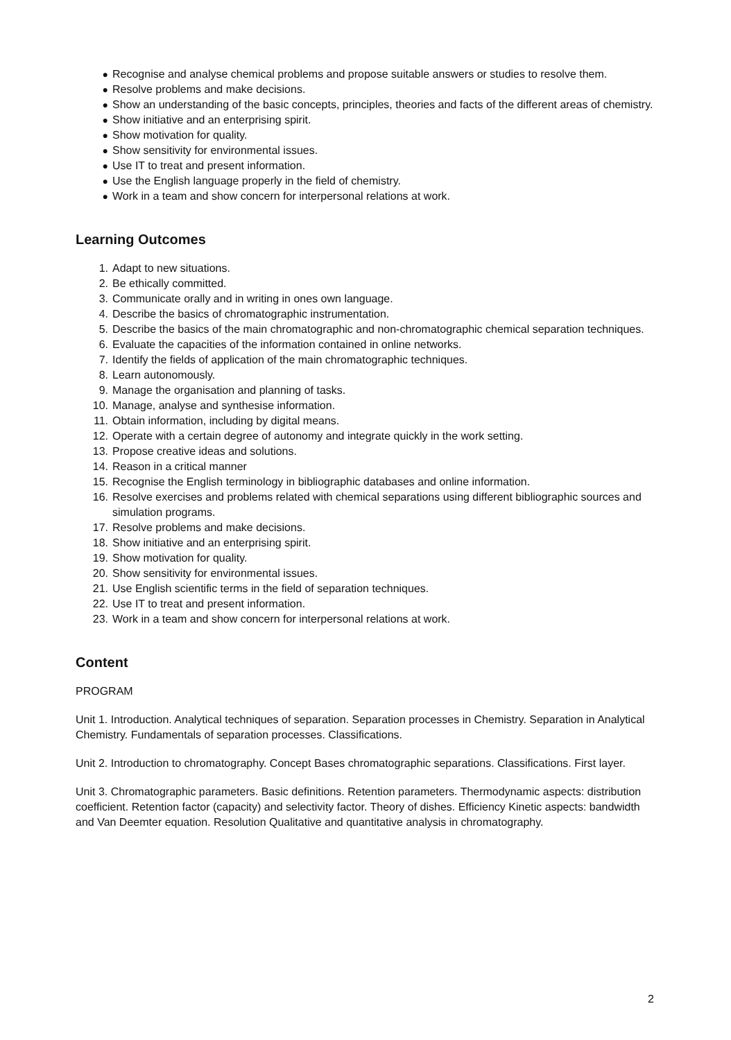● Recognise and analyse chemical problems and propose suitable answers or studies to resolve them.
● Resolve problems and make decisions.
● Show an understanding of the basic concepts, principles, theories and facts of the different areas of chemistry.
● Show initiative and an enterprising spirit.
● Show motivation for quality.
● Show sensitivity for environmental issues.
● Use IT to treat and present information.
● Use the English language properly in the field of chemistry.
● Work in a team and show concern for interpersonal relations at work.
Learning Outcomes
1. Adapt to new situations.
2. Be ethically committed.
3. Communicate orally and in writing in ones own language.
4. Describe the basics of chromatographic instrumentation.
5. Describe the basics of the main chromatographic and non-chromatographic chemical separation techniques.
6. Evaluate the capacities of the information contained in online networks.
7. Identify the fields of application of the main chromatographic techniques.
8. Learn autonomously.
9. Manage the organisation and planning of tasks.
10. Manage, analyse and synthesise information.
11. Obtain information, including by digital means.
12. Operate with a certain degree of autonomy and integrate quickly in the work setting.
13. Propose creative ideas and solutions.
14. Reason in a critical manner
15. Recognise the English terminology in bibliographic databases and online information.
16. Resolve exercises and problems related with chemical separations using different bibliographic sources and simulation programs.
17. Resolve problems and make decisions.
18. Show initiative and an enterprising spirit.
19. Show motivation for quality.
20. Show sensitivity for environmental issues.
21. Use English scientific terms in the field of separation techniques.
22. Use IT to treat and present information.
23. Work in a team and show concern for interpersonal relations at work.
Content
PROGRAM
Unit 1. Introduction. Analytical techniques of separation. Separation processes in Chemistry. Separation in Analytical Chemistry. Fundamentals of separation processes. Classifications.
Unit 2. Introduction to chromatography. Concept Bases chromatographic separations. Classifications. First layer.
Unit 3. Chromatographic parameters. Basic definitions. Retention parameters. Thermodynamic aspects: distribution coefficient. Retention factor (capacity) and selectivity factor. Theory of dishes. Efficiency Kinetic aspects: bandwidth and Van Deemter equation. Resolution Qualitative and quantitative analysis in chromatography.
2